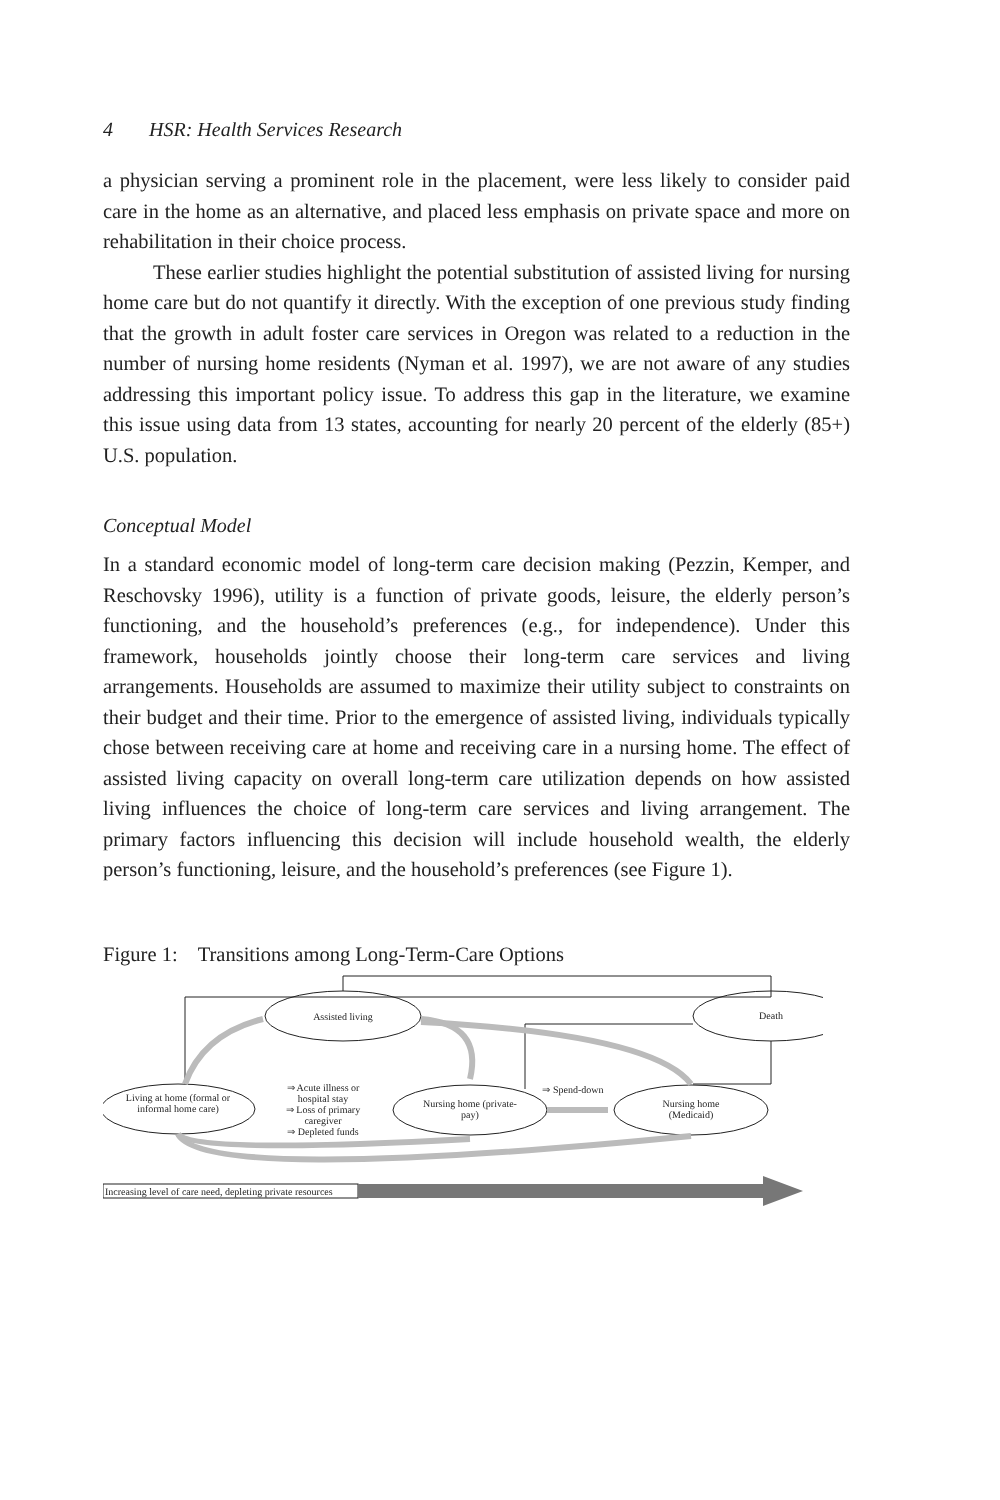4 HSR: Health Services Research
a physician serving a prominent role in the placement, were less likely to consider paid care in the home as an alternative, and placed less emphasis on private space and more on rehabilitation in their choice process.
These earlier studies highlight the potential substitution of assisted living for nursing home care but do not quantify it directly. With the exception of one previous study finding that the growth in adult foster care services in Oregon was related to a reduction in the number of nursing home residents (Nyman et al. 1997), we are not aware of any studies addressing this important policy issue. To address this gap in the literature, we examine this issue using data from 13 states, accounting for nearly 20 percent of the elderly (85+) U.S. population.
Conceptual Model
In a standard economic model of long-term care decision making (Pezzin, Kemper, and Reschovsky 1996), utility is a function of private goods, leisure, the elderly person’s functioning, and the household’s preferences (e.g., for independence). Under this framework, households jointly choose their long-term care services and living arrangements. Households are assumed to maximize their utility subject to constraints on their budget and their time. Prior to the emergence of assisted living, individuals typically chose between receiving care at home and receiving care in a nursing home. The effect of assisted living capacity on overall long-term care utilization depends on how assisted living influences the choice of long-term care services and living arrangement. The primary factors influencing this decision will include household wealth, the elderly person’s functioning, leisure, and the household’s preferences (see Figure 1).
Figure 1: Transitions among Long-Term-Care Options
Assisted living
Death
Living at home (formal or informal home care)
⇒ Acute illness or hospital stay
⇒ Loss of primary caregiver
⇒ Depleted funds
Nursing home (private-pay)
⇒ Spend-down
Nursing home (Medicaid)
Increasing level of care need, depleting private resources